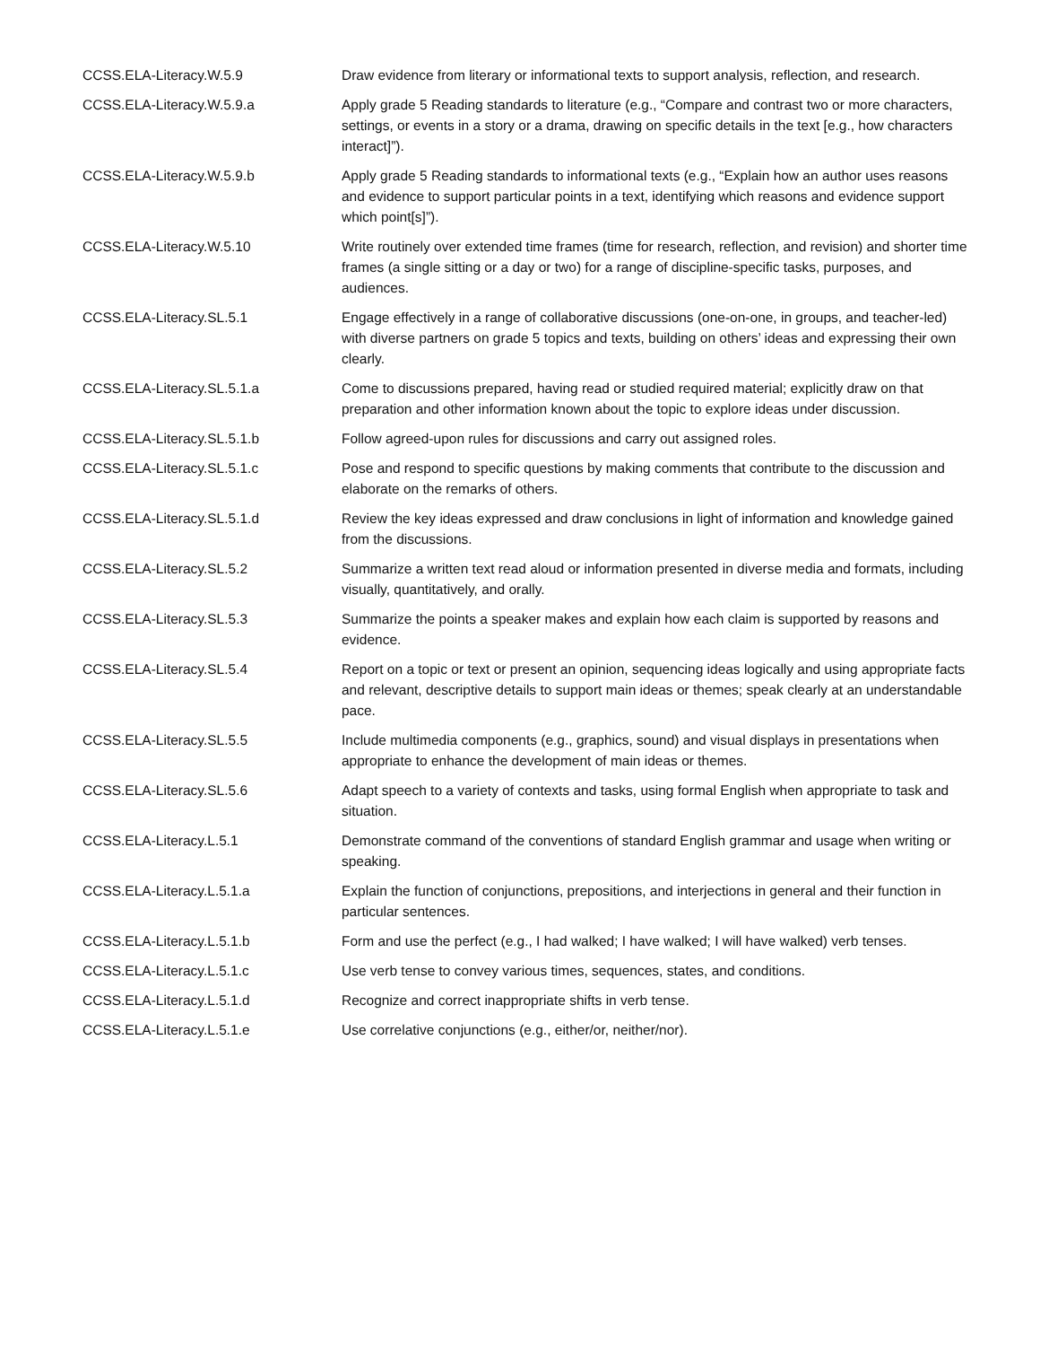| CCSS.ELA-Literacy.W.5.9 | Draw evidence from literary or informational texts to support analysis, reflection, and research. |
| CCSS.ELA-Literacy.W.5.9.a | Apply grade 5 Reading standards to literature (e.g., “Compare and contrast two or more characters, settings, or events in a story or a drama, drawing on specific details in the text [e.g., how characters interact]”). |
| CCSS.ELA-Literacy.W.5.9.b | Apply grade 5 Reading standards to informational texts (e.g., “Explain how an author uses reasons and evidence to support particular points in a text, identifying which reasons and evidence support which point[s]”). |
| CCSS.ELA-Literacy.W.5.10 | Write routinely over extended time frames (time for research, reflection, and revision) and shorter time frames (a single sitting or a day or two) for a range of discipline-specific tasks, purposes, and audiences. |
| CCSS.ELA-Literacy.SL.5.1 | Engage effectively in a range of collaborative discussions (one-on-one, in groups, and teacher-led) with diverse partners on grade 5 topics and texts, building on others’ ideas and expressing their own clearly. |
| CCSS.ELA-Literacy.SL.5.1.a | Come to discussions prepared, having read or studied required material; explicitly draw on that preparation and other information known about the topic to explore ideas under discussion. |
| CCSS.ELA-Literacy.SL.5.1.b | Follow agreed-upon rules for discussions and carry out assigned roles. |
| CCSS.ELA-Literacy.SL.5.1.c | Pose and respond to specific questions by making comments that contribute to the discussion and elaborate on the remarks of others. |
| CCSS.ELA-Literacy.SL.5.1.d | Review the key ideas expressed and draw conclusions in light of information and knowledge gained from the discussions. |
| CCSS.ELA-Literacy.SL.5.2 | Summarize a written text read aloud or information presented in diverse media and formats, including visually, quantitatively, and orally. |
| CCSS.ELA-Literacy.SL.5.3 | Summarize the points a speaker makes and explain how each claim is supported by reasons and evidence. |
| CCSS.ELA-Literacy.SL.5.4 | Report on a topic or text or present an opinion, sequencing ideas logically and using appropriate facts and relevant, descriptive details to support main ideas or themes; speak clearly at an understandable pace. |
| CCSS.ELA-Literacy.SL.5.5 | Include multimedia components (e.g., graphics, sound) and visual displays in presentations when appropriate to enhance the development of main ideas or themes. |
| CCSS.ELA-Literacy.SL.5.6 | Adapt speech to a variety of contexts and tasks, using formal English when appropriate to task and situation. |
| CCSS.ELA-Literacy.L.5.1 | Demonstrate command of the conventions of standard English grammar and usage when writing or speaking. |
| CCSS.ELA-Literacy.L.5.1.a | Explain the function of conjunctions, prepositions, and interjections in general and their function in particular sentences. |
| CCSS.ELA-Literacy.L.5.1.b | Form and use the perfect (e.g., I had walked; I have walked; I will have walked) verb tenses. |
| CCSS.ELA-Literacy.L.5.1.c | Use verb tense to convey various times, sequences, states, and conditions. |
| CCSS.ELA-Literacy.L.5.1.d | Recognize and correct inappropriate shifts in verb tense. |
| CCSS.ELA-Literacy.L.5.1.e | Use correlative conjunctions (e.g., either/or, neither/nor). |